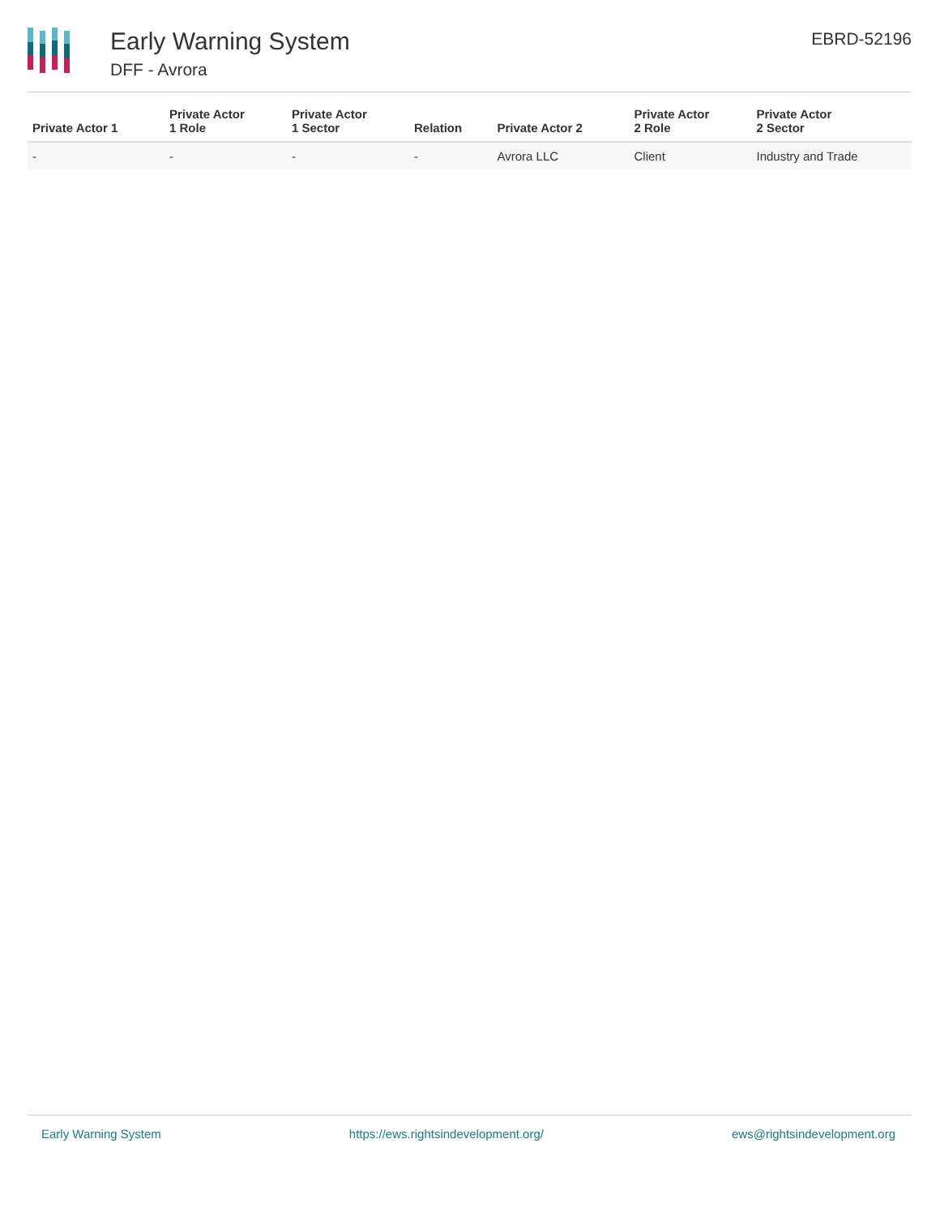Early Warning System
DFF - Avrora
EBRD-52196
| Private Actor 1 | Private Actor 1 Role | Private Actor 1 Sector | Relation | Private Actor 2 | Private Actor 2 Role | Private Actor 2 Sector |
| --- | --- | --- | --- | --- | --- | --- |
| - | - | - | - | Avrora LLC | Client | Industry and Trade |
Early Warning System https://ews.rightsindevelopment.org/ ews@rightsindevelopment.org